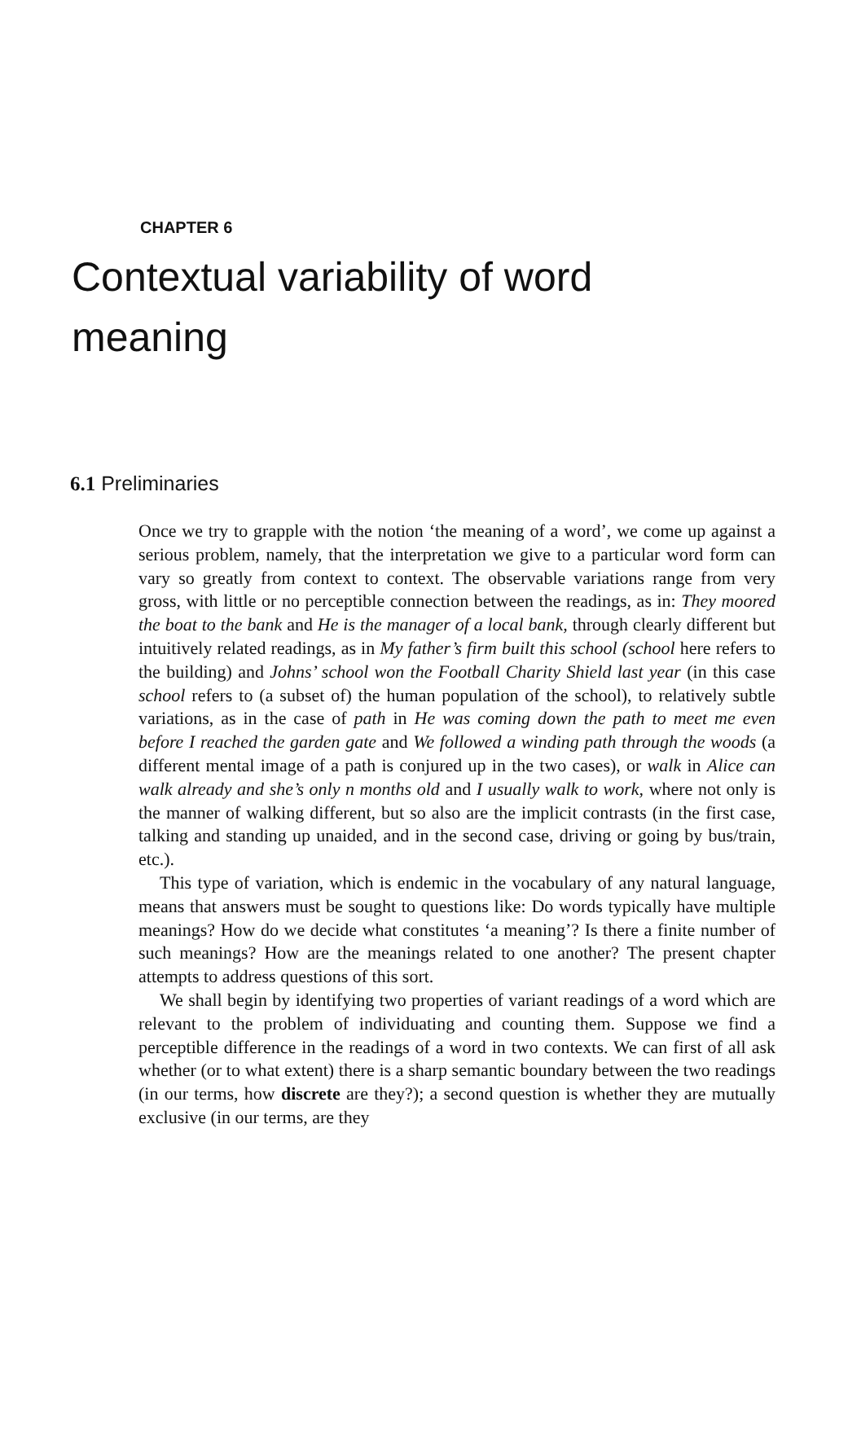CHAPTER 6
Contextual variability of word meaning
6.1 Preliminaries
Once we try to grapple with the notion ‘the meaning of a word’, we come up against a serious problem, namely, that the interpretation we give to a particular word form can vary so greatly from context to context. The observable variations range from very gross, with little or no perceptible connection between the readings, as in: They moored the boat to the bank and He is the manager of a local bank, through clearly different but intuitively related readings, as in My father’s firm built this school (school here refers to the building) and Johns’ school won the Football Charity Shield last year (in this case school refers to (a subset of) the human population of the school), to relatively subtle variations, as in the case of path in He was coming down the path to meet me even before I reached the garden gate and We followed a winding path through the woods (a different mental image of a path is conjured up in the two cases), or walk in Alice can walk already and she’s only n months old and I usually walk to work, where not only is the manner of walking different, but so also are the implicit contrasts (in the first case, talking and standing up unaided, and in the second case, driving or going by bus/train, etc.).
This type of variation, which is endemic in the vocabulary of any natural language, means that answers must be sought to questions like: Do words typically have multiple meanings? How do we decide what constitutes ‘a meaning’? Is there a finite number of such meanings? How are the meanings related to one another? The present chapter attempts to address questions of this sort.
We shall begin by identifying two properties of variant readings of a word which are relevant to the problem of individuating and counting them. Suppose we find a perceptible difference in the readings of a word in two contexts. We can first of all ask whether (or to what extent) there is a sharp semantic boundary between the two readings (in our terms, how discrete are they?); a second question is whether they are mutually exclusive (in our terms, are they